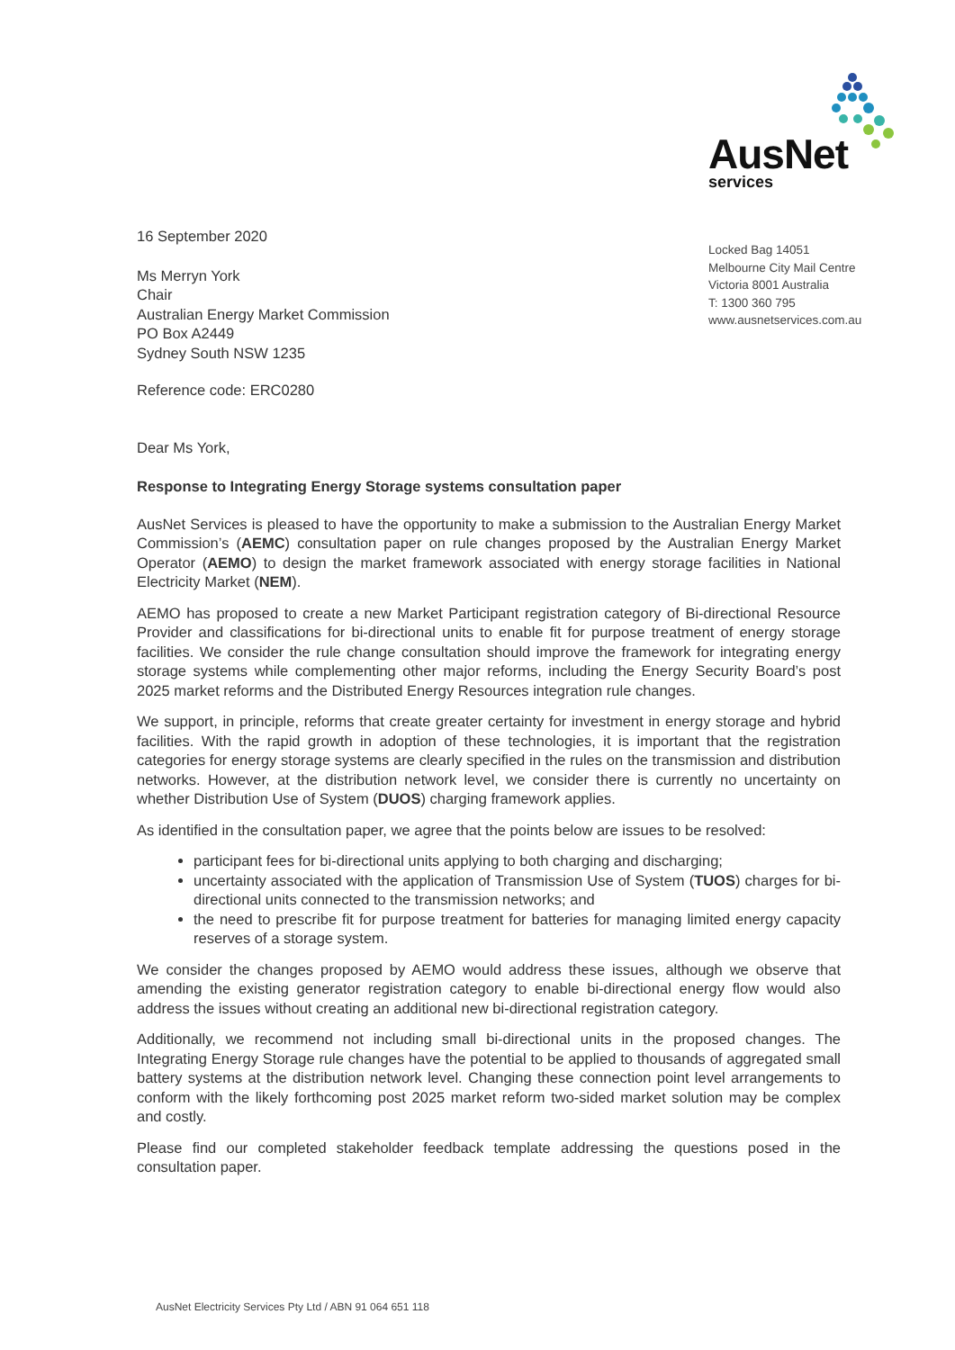AusNet
services
Locked Bag 14051
Melbourne City Mail Centre
Victoria 8001 Australia
T: 1300 360 795
www.ausnetservices.com.au
16 September 2020
Ms Merryn York
Chair
Australian Energy Market Commission
PO Box A2449
Sydney South NSW 1235
Reference code: ERC0280
Dear Ms York,
Response to Integrating Energy Storage systems consultation paper
AusNet Services is pleased to have the opportunity to make a submission to the Australian Energy Market Commission’s (AEMC) consultation paper on rule changes proposed by the Australian Energy Market Operator (AEMO) to design the market framework associated with energy storage facilities in National Electricity Market (NEM).
AEMO has proposed to create a new Market Participant registration category of Bi-directional Resource Provider and classifications for bi-directional units to enable fit for purpose treatment of energy storage facilities. We consider the rule change consultation should improve the framework for integrating energy storage systems while complementing other major reforms, including the Energy Security Board’s post 2025 market reforms and the Distributed Energy Resources integration rule changes.
We support, in principle, reforms that create greater certainty for investment in energy storage and hybrid facilities. With the rapid growth in adoption of these technologies, it is important that the registration categories for energy storage systems are clearly specified in the rules on the transmission and distribution networks. However, at the distribution network level, we consider there is currently no uncertainty on whether Distribution Use of System (DUOS) charging framework applies.
As identified in the consultation paper, we agree that the points below are issues to be resolved:
participant fees for bi-directional units applying to both charging and discharging;
uncertainty associated with the application of Transmission Use of System (TUOS) charges for bi-directional units connected to the transmission networks; and
the need to prescribe fit for purpose treatment for batteries for managing limited energy capacity reserves of a storage system.
We consider the changes proposed by AEMO would address these issues, although we observe that amending the existing generator registration category to enable bi-directional energy flow would also address the issues without creating an additional new bi-directional registration category.
Additionally, we recommend not including small bi-directional units in the proposed changes. The Integrating Energy Storage rule changes have the potential to be applied to thousands of aggregated small battery systems at the distribution network level. Changing these connection point level arrangements to conform with the likely forthcoming post 2025 market reform two-sided market solution may be complex and costly.
Please find our completed stakeholder feedback template addressing the questions posed in the consultation paper.
AusNet Electricity Services Pty Ltd / ABN 91 064 651 118